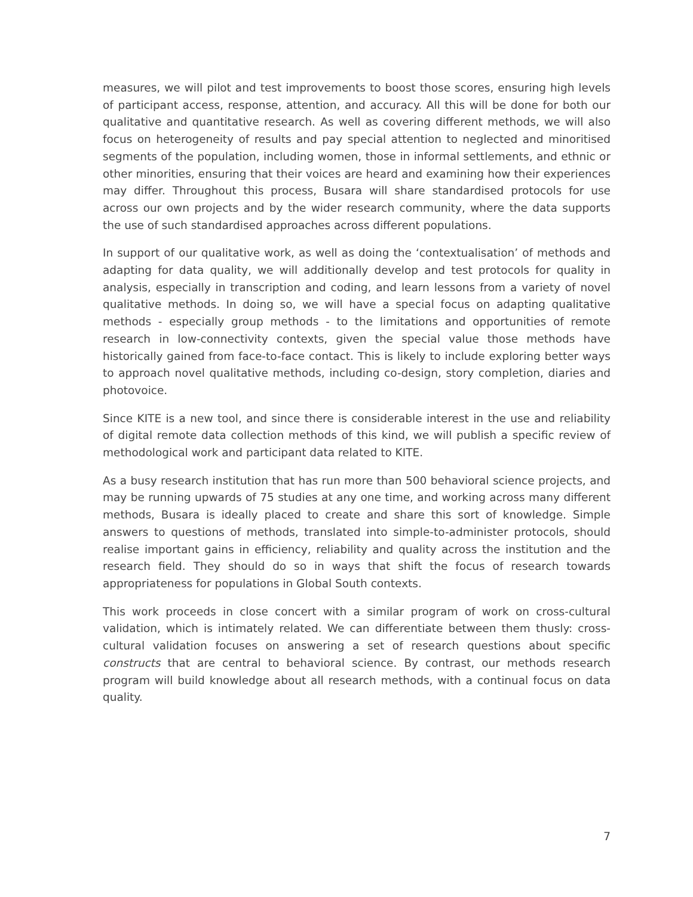measures, we will pilot and test improvements to boost those scores, ensuring high levels of participant access, response, attention, and accuracy. All this will be done for both our qualitative and quantitative research. As well as covering different methods, we will also focus on heterogeneity of results and pay special attention to neglected and minoritised segments of the population, including women, those in informal settlements, and ethnic or other minorities, ensuring that their voices are heard and examining how their experiences may differ. Throughout this process, Busara will share standardised protocols for use across our own projects and by the wider research community, where the data supports the use of such standardised approaches across different populations.
In support of our qualitative work, as well as doing the ‘contextualisation’ of methods and adapting for data quality, we will additionally develop and test protocols for quality in analysis, especially in transcription and coding, and learn lessons from a variety of novel qualitative methods. In doing so, we will have a special focus on adapting qualitative methods - especially group methods - to the limitations and opportunities of remote research in low-connectivity contexts, given the special value those methods have historically gained from face-to-face contact. This is likely to include exploring better ways to approach novel qualitative methods, including co-design, story completion, diaries and photovoice.
Since KITE is a new tool, and since there is considerable interest in the use and reliability of digital remote data collection methods of this kind, we will publish a specific review of methodological work and participant data related to KITE.
As a busy research institution that has run more than 500 behavioral science projects, and may be running upwards of 75 studies at any one time, and working across many different methods, Busara is ideally placed to create and share this sort of knowledge. Simple answers to questions of methods, translated into simple-to-administer protocols, should realise important gains in efficiency, reliability and quality across the institution and the research field. They should do so in ways that shift the focus of research towards appropriateness for populations in Global South contexts.
This work proceeds in close concert with a similar program of work on cross-cultural validation, which is intimately related. We can differentiate between them thusly: cross-cultural validation focuses on answering a set of research questions about specific constructs that are central to behavioral science. By contrast, our methods research program will build knowledge about all research methods, with a continual focus on data quality.
7